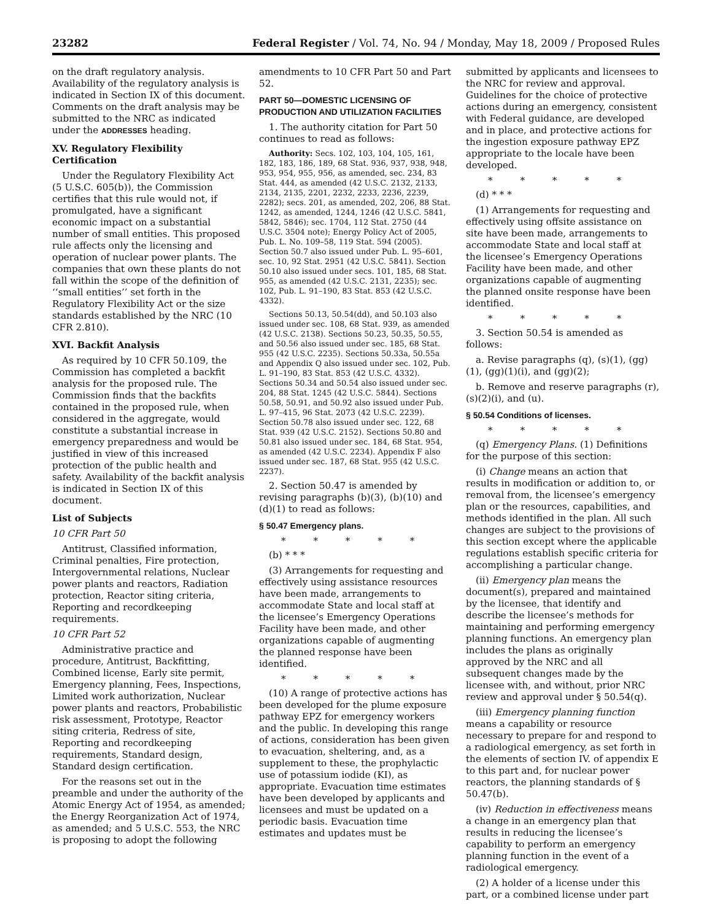23282 Federal Register / Vol. 74, No. 94 / Monday, May 18, 2009 / Proposed Rules
on the draft regulatory analysis. Availability of the regulatory analysis is indicated in Section IX of this document. Comments on the draft analysis may be submitted to the NRC as indicated under the ADDRESSES heading.
XV. Regulatory Flexibility Certification
Under the Regulatory Flexibility Act (5 U.S.C. 605(b)), the Commission certifies that this rule would not, if promulgated, have a significant economic impact on a substantial number of small entities. This proposed rule affects only the licensing and operation of nuclear power plants. The companies that own these plants do not fall within the scope of the definition of ‘‘small entities’’ set forth in the Regulatory Flexibility Act or the size standards established by the NRC (10 CFR 2.810).
XVI. Backfit Analysis
As required by 10 CFR 50.109, the Commission has completed a backfit analysis for the proposed rule. The Commission finds that the backfits contained in the proposed rule, when considered in the aggregate, would constitute a substantial increase in emergency preparedness and would be justified in view of this increased protection of the public health and safety. Availability of the backfit analysis is indicated in Section IX of this document.
List of Subjects
10 CFR Part 50
Antitrust, Classified information, Criminal penalties, Fire protection, Intergovernmental relations, Nuclear power plants and reactors, Radiation protection, Reactor siting criteria, Reporting and recordkeeping requirements.
10 CFR Part 52
Administrative practice and procedure, Antitrust, Backfitting, Combined license, Early site permit, Emergency planning, Fees, Inspections, Limited work authorization, Nuclear power plants and reactors, Probabilistic risk assessment, Prototype, Reactor siting criteria, Redress of site, Reporting and recordkeeping requirements, Standard design, Standard design certification.
For the reasons set out in the preamble and under the authority of the Atomic Energy Act of 1954, as amended; the Energy Reorganization Act of 1974, as amended; and 5 U.S.C. 553, the NRC is proposing to adopt the following
amendments to 10 CFR Part 50 and Part 52.
PART 50—DOMESTIC LICENSING OF PRODUCTION AND UTILIZATION FACILITIES
1. The authority citation for Part 50 continues to read as follows:
Authority: Secs. 102, 103, 104, 105, 161, 182, 183, 186, 189, 68 Stat. 936, 937, 938, 948, 953, 954, 955, 956, as amended, sec. 234, 83 Stat. 444, as amended (42 U.S.C. 2132, 2133, 2134, 2135, 2201, 2232, 2233, 2236, 2239, 2282); secs. 201, as amended, 202, 206, 88 Stat. 1242, as amended, 1244, 1246 (42 U.S.C. 5841, 5842, 5846); sec. 1704, 112 Stat. 2750 (44 U.S.C. 3504 note); Energy Policy Act of 2005, Pub. L. No. 109–58, 119 Stat. 594 (2005). Section 50.7 also issued under Pub. L. 95–601, sec. 10, 92 Stat. 2951 (42 U.S.C. 5841). Section 50.10 also issued under secs. 101, 185, 68 Stat. 955, as amended (42 U.S.C. 2131, 2235); sec. 102, Pub. L. 91–190, 83 Stat. 853 (42 U.S.C. 4332).
Sections 50.13, 50.54(dd), and 50.103 also issued under sec. 108, 68 Stat. 939, as amended (42 U.S.C. 2138). Sections 50.23, 50.35, 50.55, and 50.56 also issued under sec. 185, 68 Stat. 955 (42 U.S.C. 2235). Sections 50.33a, 50.55a and Appendix Q also issued under sec. 102, Pub. L. 91–190, 83 Stat. 853 (42 U.S.C. 4332). Sections 50.34 and 50.54 also issued under sec. 204, 88 Stat. 1245 (42 U.S.C. 5844). Sections 50.58, 50.91, and 50.92 also issued under Pub. L. 97–415, 96 Stat. 2073 (42 U.S.C. 2239). Section 50.78 also issued under sec. 122, 68 Stat. 939 (42 U.S.C. 2152). Sections 50.80 and 50.81 also issued under sec. 184, 68 Stat. 954, as amended (42 U.S.C. 2234). Appendix F also issued under sec. 187, 68 Stat. 955 (42 U.S.C. 2237).
2. Section 50.47 is amended by revising paragraphs (b)(3), (b)(10) and (d)(1) to read as follows:
§ 50.47 Emergency plans.
* * * * *
(b) * * *
(3) Arrangements for requesting and effectively using assistance resources have been made, arrangements to accommodate State and local staff at the licensee’s Emergency Operations Facility have been made, and other organizations capable of augmenting the planned response have been identified.
* * * * *
(10) A range of protective actions has been developed for the plume exposure pathway EPZ for emergency workers and the public. In developing this range of actions, consideration has been given to evacuation, sheltering, and, as a supplement to these, the prophylactic use of potassium iodide (KI), as appropriate. Evacuation time estimates have been developed by applicants and licensees and must be updated on a periodic basis. Evacuation time estimates and updates must be
submitted by applicants and licensees to the NRC for review and approval. Guidelines for the choice of protective actions during an emergency, consistent with Federal guidance, are developed and in place, and protective actions for the ingestion exposure pathway EPZ appropriate to the locale have been developed.
* * * * *
(d) * * *
(1) Arrangements for requesting and effectively using offsite assistance on site have been made, arrangements to accommodate State and local staff at the licensee’s Emergency Operations Facility have been made, and other organizations capable of augmenting the planned onsite response have been identified.
* * * * *
3. Section 50.54 is amended as follows:
a. Revise paragraphs (q), (s)(1), (gg)(1), (gg)(1)(i), and (gg)(2);
b. Remove and reserve paragraphs (r), (s)(2)(i), and (u).
§ 50.54 Conditions of licenses.
* * * * *
(q) Emergency Plans. (1) Definitions for the purpose of this section:
(i) Change means an action that results in modification or addition to, or removal from, the licensee’s emergency plan or the resources, capabilities, and methods identified in the plan. All such changes are subject to the provisions of this section except where the applicable regulations establish specific criteria for accomplishing a particular change.
(ii) Emergency plan means the document(s), prepared and maintained by the licensee, that identify and describe the licensee’s methods for maintaining and performing emergency planning functions. An emergency plan includes the plans as originally approved by the NRC and all subsequent changes made by the licensee with, and without, prior NRC review and approval under § 50.54(q).
(iii) Emergency planning function means a capability or resource necessary to prepare for and respond to a radiological emergency, as set forth in the elements of section IV. of appendix E to this part and, for nuclear power reactors, the planning standards of § 50.47(b).
(iv) Reduction in effectiveness means a change in an emergency plan that results in reducing the licensee’s capability to perform an emergency planning function in the event of a radiological emergency.
(2) A holder of a license under this part, or a combined license under part